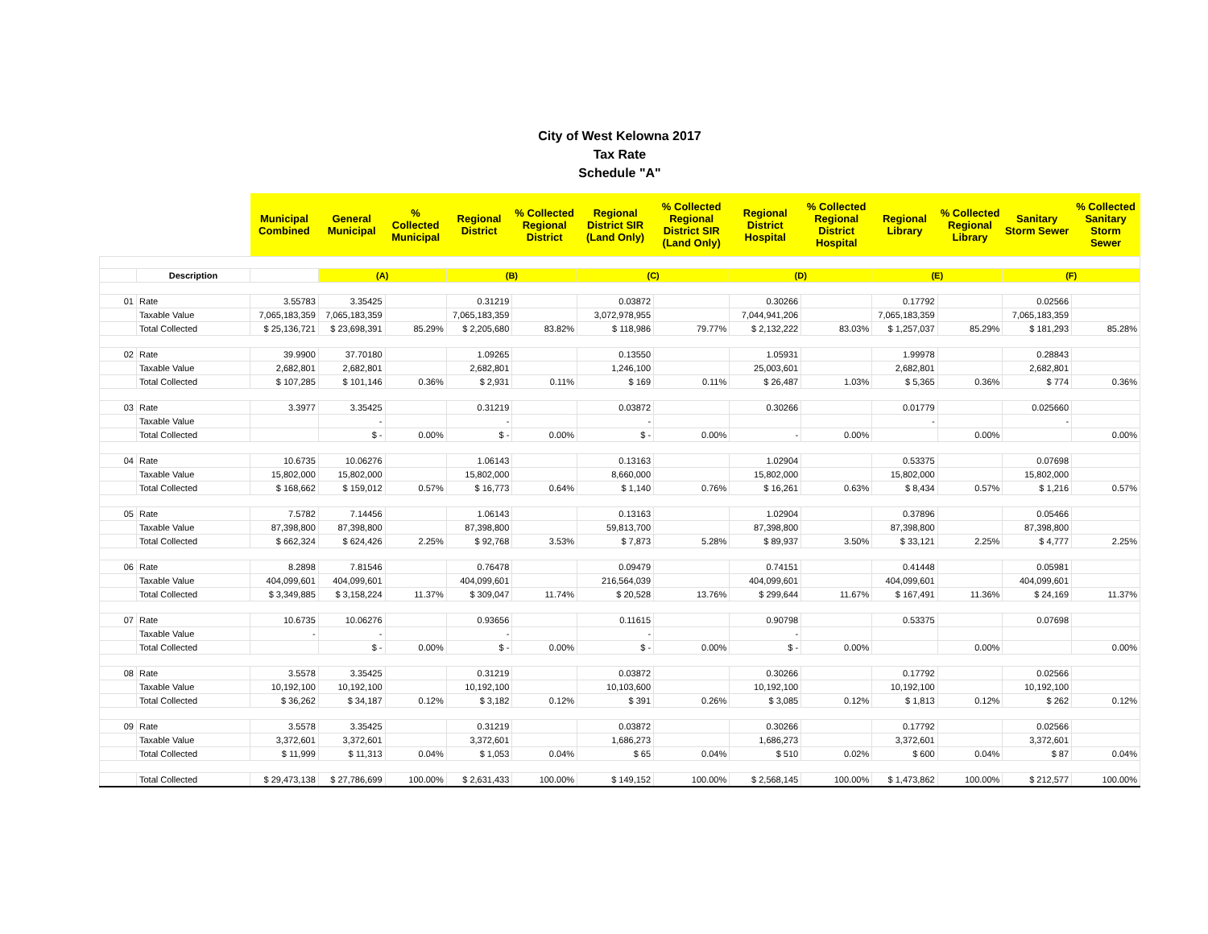City of West Kelowna 2017
Tax Rate
Schedule "A"
| | | Municipal Combined | General Municipal | % Collected Municipal | Regional District | % Collected Regional District | Regional District SIR (Land Only) | % Collected Regional District SIR (Land Only) | Regional District Hospital | % Collected Regional District Hospital | Regional Library | % Collected Regional Library | Sanitary Storm Sewer | % Collected Sanitary Storm Sewer |
| | Description | | (A) | | (B) | | (C) | | (D) | | (E) | | (F) | |
| 01 | Rate | 3.55783 | 3.35425 | | 0.31219 | | 0.03872 | | 0.30266 | | 0.17792 | | 0.02566 | |
| | Taxable Value | 7,065,183,359 | 7,065,183,359 | | 7,065,183,359 | | 3,072,978,955 | | 7,044,941,206 | | 7,065,183,359 | | 7,065,183,359 | |
| | Total Collected | $ 25,136,721 | $ 23,698,391 | 85.29% | $ 2,205,680 | 83.82% | $ 118,986 | 79.77% | $ 2,132,222 | 83.03% | $ 1,257,037 | 85.29% | $ 181,293 | 85.28% |
| 02 | Rate | 39.9900 | 37.70180 | | 1.09265 | | 0.13550 | | 1.05931 | | 1.99978 | | 0.28843 | |
| | Taxable Value | 2,682,801 | 2,682,801 | | 2,682,801 | | 1,246,100 | | 25,003,601 | | 2,682,801 | | 2,682,801 | |
| | Total Collected | $ 107,285 | $ 101,146 | 0.36% | $ 2,931 | 0.11% | $ 169 | 0.11% | $ 26,487 | 1.03% | $ 5,365 | 0.36% | $ 774 | 0.36% |
| 03 | Rate | 3.3977 | 3.35425 | | 0.31219 | | 0.03872 | | 0.30266 | | 0.01779 | | 0.025660 | |
| | Taxable Value | | - | | - | | - | | | | - | | - | |
| | Total Collected | | $ - | 0.00% | $ - | 0.00% | $ - | 0.00% | - | 0.00% | | 0.00% | | 0.00% |
| 04 | Rate | 10.6735 | 10.06276 | | 1.06143 | | 0.13163 | | 1.02904 | | 0.53375 | | 0.07698 | |
| | Taxable Value | 15,802,000 | 15,802,000 | | 15,802,000 | | 8,660,000 | | 15,802,000 | | 15,802,000 | | 15,802,000 | |
| | Total Collected | $ 168,662 | $ 159,012 | 0.57% | $ 16,773 | 0.64% | $ 1,140 | 0.76% | $ 16,261 | 0.63% | $ 8,434 | 0.57% | $ 1,216 | 0.57% |
| 05 | Rate | 7.5782 | 7.14456 | | 1.06143 | | 0.13163 | | 1.02904 | | 0.37896 | | 0.05466 | |
| | Taxable Value | 87,398,800 | 87,398,800 | | 87,398,800 | | 59,813,700 | | 87,398,800 | | 87,398,800 | | 87,398,800 | |
| | Total Collected | $ 662,324 | $ 624,426 | 2.25% | $ 92,768 | 3.53% | $ 7,873 | 5.28% | $ 89,937 | 3.50% | $ 33,121 | 2.25% | $ 4,777 | 2.25% |
| 06 | Rate | 8.2898 | 7.81546 | | 0.76478 | | 0.09479 | | 0.74151 | | 0.41448 | | 0.05981 | |
| | Taxable Value | 404,099,601 | 404,099,601 | | 404,099,601 | | 216,564,039 | | 404,099,601 | | 404,099,601 | | 404,099,601 | |
| | Total Collected | $ 3,349,885 | $ 3,158,224 | 11.37% | $ 309,047 | 11.74% | $ 20,528 | 13.76% | $ 299,644 | 11.67% | $ 167,491 | 11.36% | $ 24,169 | 11.37% |
| 07 | Rate | 10.6735 | 10.06276 | | 0.93656 | | 0.11615 | | 0.90798 | | 0.53375 | | 0.07698 | |
| | Taxable Value | - | - | | - | | - | | - | | | | | |
| | Total Collected | | $ - | 0.00% | $ - | 0.00% | $ - | 0.00% | $ - | 0.00% | | 0.00% | | 0.00% |
| 08 | Rate | 3.5578 | 3.35425 | | 0.31219 | | 0.03872 | | 0.30266 | | 0.17792 | | 0.02566 | |
| | Taxable Value | 10,192,100 | 10,192,100 | | 10,192,100 | | 10,103,600 | | 10,192,100 | | 10,192,100 | | 10,192,100 | |
| | Total Collected | $ 36,262 | $ 34,187 | 0.12% | $ 3,182 | 0.12% | $ 391 | 0.26% | $ 3,085 | 0.12% | $ 1,813 | 0.12% | $ 262 | 0.12% |
| 09 | Rate | 3.5578 | 3.35425 | | 0.31219 | | 0.03872 | | 0.30266 | | 0.17792 | | 0.02566 | |
| | Taxable Value | 3,372,601 | 3,372,601 | | 3,372,601 | | 1,686,273 | | 1,686,273 | | 3,372,601 | | 3,372,601 | |
| | Total Collected | $ 11,999 | $ 11,313 | 0.04% | $ 1,053 | 0.04% | $ 65 | 0.04% | $ 510 | 0.02% | $ 600 | 0.04% | $ 87 | 0.04% |
| | Total Collected | $ 29,473,138 | $ 27,786,699 | 100.00% | $ 2,631,433 | 100.00% | $ 149,152 | 100.00% | $ 2,568,145 | 100.00% | $ 1,473,862 | 100.00% | $ 212,577 | 100.00% |